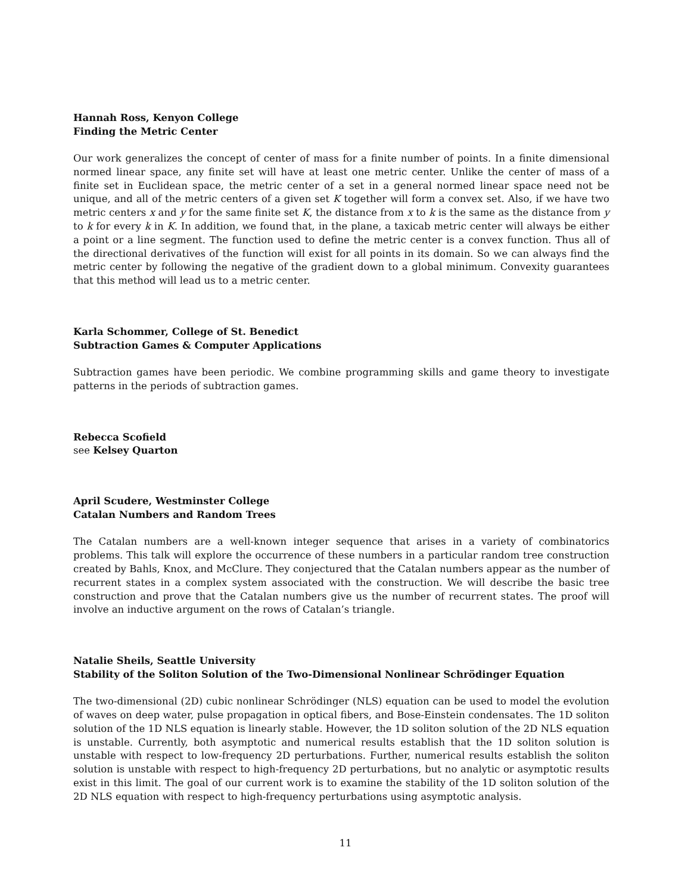Hannah Ross, Kenyon College
Finding the Metric Center
Our work generalizes the concept of center of mass for a finite number of points. In a finite dimensional normed linear space, any finite set will have at least one metric center. Unlike the center of mass of a finite set in Euclidean space, the metric center of a set in a general normed linear space need not be unique, and all of the metric centers of a given set K together will form a convex set. Also, if we have two metric centers x and y for the same finite set K, the distance from x to k is the same as the distance from y to k for every k in K. In addition, we found that, in the plane, a taxicab metric center will always be either a point or a line segment. The function used to define the metric center is a convex function. Thus all of the directional derivatives of the function will exist for all points in its domain. So we can always find the metric center by following the negative of the gradient down to a global minimum. Convexity guarantees that this method will lead us to a metric center.
Karla Schommer, College of St. Benedict
Subtraction Games & Computer Applications
Subtraction games have been periodic. We combine programming skills and game theory to investigate patterns in the periods of subtraction games.
Rebecca Scofield
see Kelsey Quarton
April Scudere, Westminster College
Catalan Numbers and Random Trees
The Catalan numbers are a well-known integer sequence that arises in a variety of combinatorics problems. This talk will explore the occurrence of these numbers in a particular random tree construction created by Bahls, Knox, and McClure. They conjectured that the Catalan numbers appear as the number of recurrent states in a complex system associated with the construction. We will describe the basic tree construction and prove that the Catalan numbers give us the number of recurrent states. The proof will involve an inductive argument on the rows of Catalan’s triangle.
Natalie Sheils, Seattle University
Stability of the Soliton Solution of the Two-Dimensional Nonlinear Schrödinger Equation
The two-dimensional (2D) cubic nonlinear Schrödinger (NLS) equation can be used to model the evolution of waves on deep water, pulse propagation in optical fibers, and Bose-Einstein condensates. The 1D soliton solution of the 1D NLS equation is linearly stable. However, the 1D soliton solution of the 2D NLS equation is unstable. Currently, both asymptotic and numerical results establish that the 1D soliton solution is unstable with respect to low-frequency 2D perturbations. Further, numerical results establish the soliton solution is unstable with respect to high-frequency 2D perturbations, but no analytic or asymptotic results exist in this limit. The goal of our current work is to examine the stability of the 1D soliton solution of the 2D NLS equation with respect to high-frequency perturbations using asymptotic analysis.
11